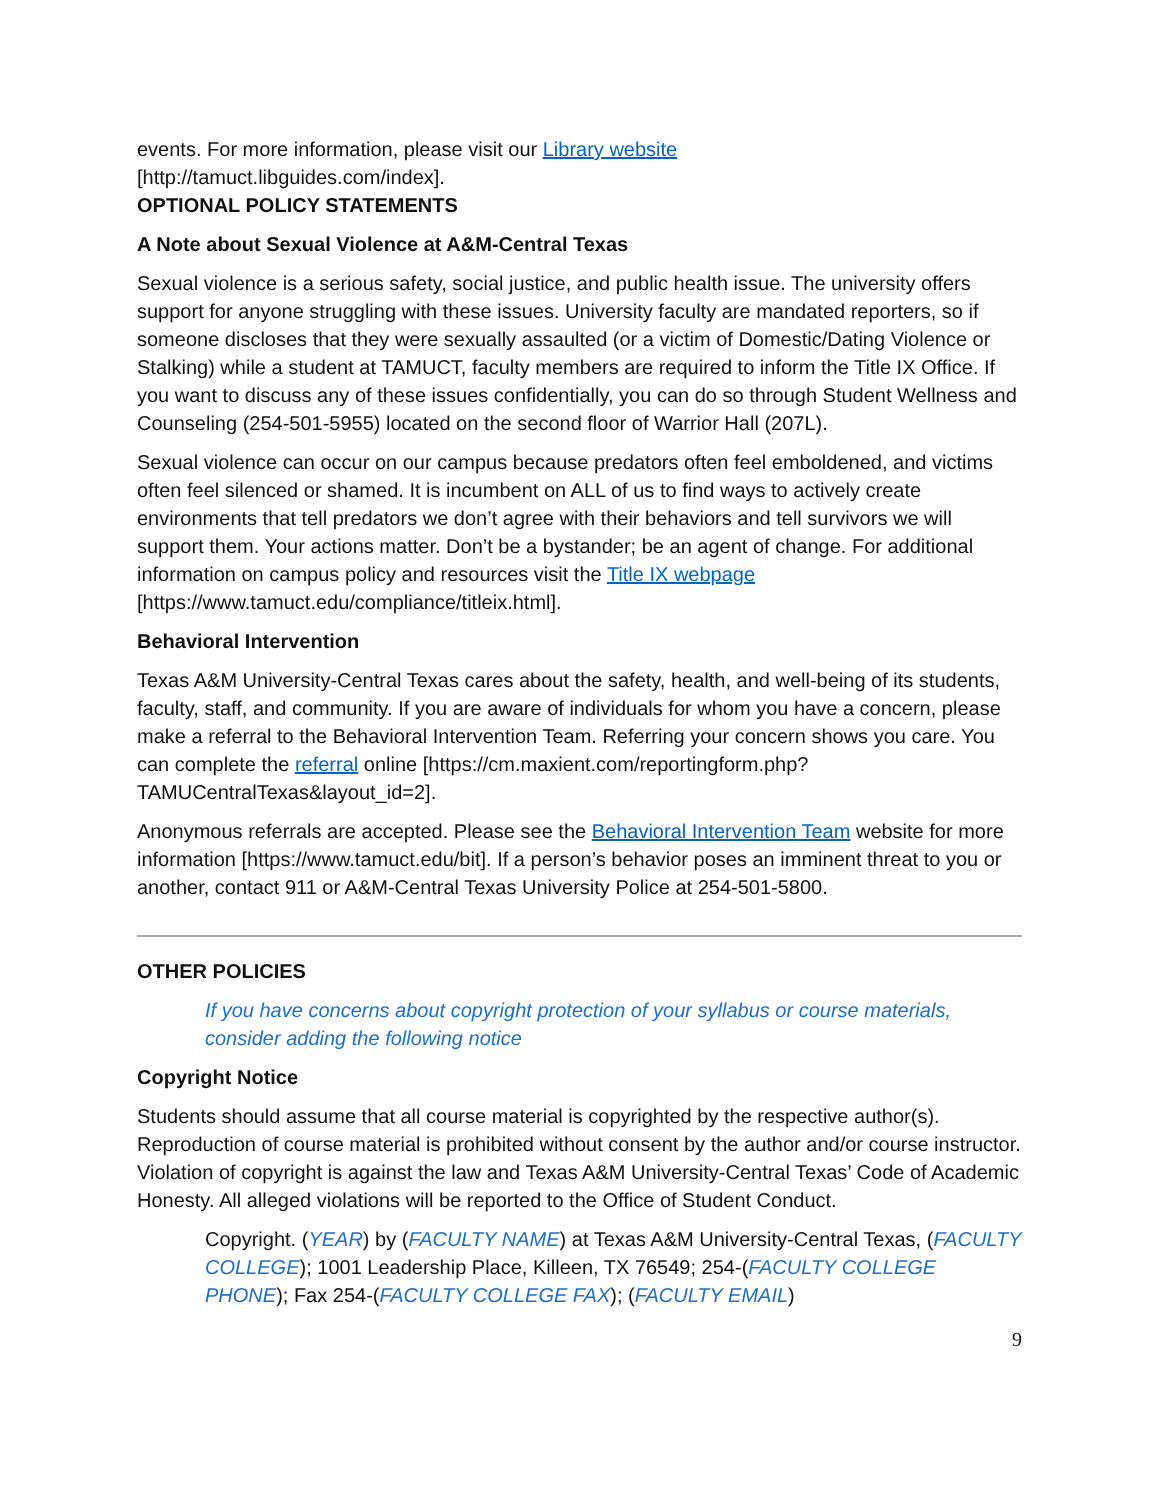events. For more information, please visit our Library website
[http://tamuct.libguides.com/index].
OPTIONAL POLICY STATEMENTS
A Note about Sexual Violence at A&M-Central Texas
Sexual violence is a serious safety, social justice, and public health issue. The university offers support for anyone struggling with these issues. University faculty are mandated reporters, so if someone discloses that they were sexually assaulted (or a victim of Domestic/Dating Violence or Stalking) while a student at TAMUCT, faculty members are required to inform the Title IX Office. If you want to discuss any of these issues confidentially, you can do so through Student Wellness and Counseling (254-501-5955) located on the second floor of Warrior Hall (207L).
Sexual violence can occur on our campus because predators often feel emboldened, and victims often feel silenced or shamed. It is incumbent on ALL of us to find ways to actively create environments that tell predators we don’t agree with their behaviors and tell survivors we will support them. Your actions matter. Don’t be a bystander; be an agent of change. For additional information on campus policy and resources visit the Title IX webpage [https://www.tamuct.edu/compliance/titleix.html].
Behavioral Intervention
Texas A&M University-Central Texas cares about the safety, health, and well-being of its students, faculty, staff, and community. If you are aware of individuals for whom you have a concern, please make a referral to the Behavioral Intervention Team. Referring your concern shows you care. You can complete the referral online [https://cm.maxient.com/reportingform.php?TAMUCentralTexas&layout_id=2].
Anonymous referrals are accepted. Please see the Behavioral Intervention Team website for more information [https://www.tamuct.edu/bit]. If a person’s behavior poses an imminent threat to you or another, contact 911 or A&M-Central Texas University Police at 254-501-5800.
OTHER POLICIES
If you have concerns about copyright protection of your syllabus or course materials, consider adding the following notice
Copyright Notice
Students should assume that all course material is copyrighted by the respective author(s). Reproduction of course material is prohibited without consent by the author and/or course instructor. Violation of copyright is against the law and Texas A&M University-Central Texas’ Code of Academic Honesty. All alleged violations will be reported to the Office of Student Conduct.
Copyright. (YEAR) by (FACULTY NAME) at Texas A&M University-Central Texas, (FACULTY COLLEGE); 1001 Leadership Place, Killeen, TX 76549; 254-(FACULTY COLLEGE PHONE); Fax 254-(FACULTY COLLEGE FAX); (FACULTY EMAIL)
9